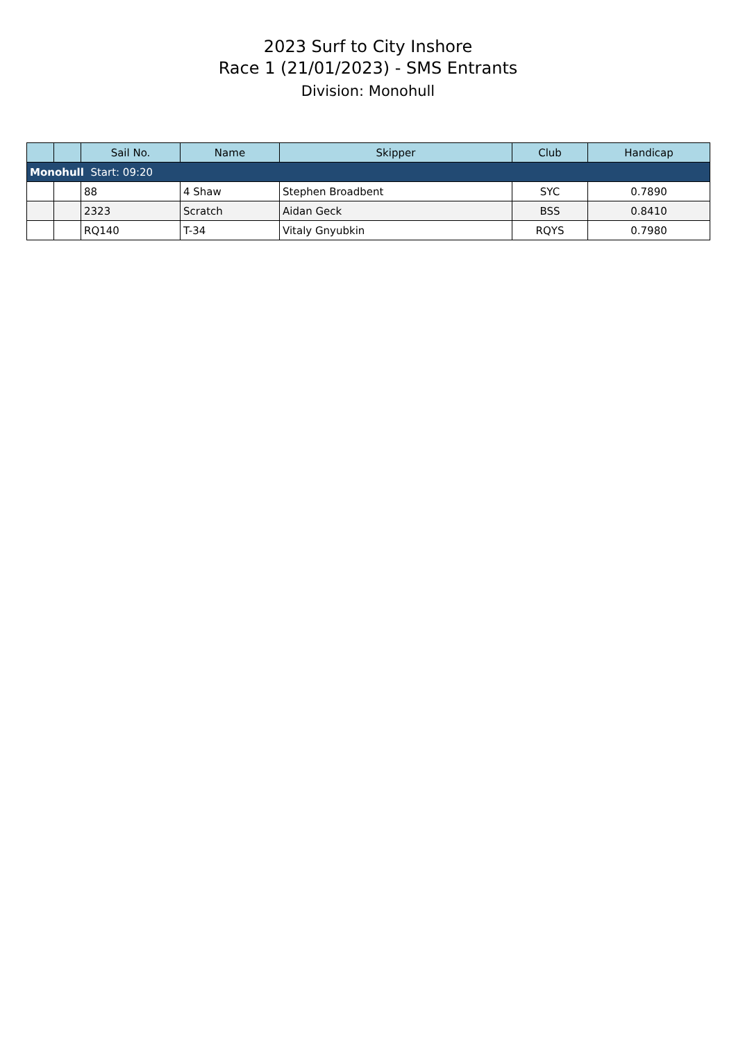2023 Surf to City Inshore
Race 1 (21/01/2023) - SMS Entrants
Division: Monohull
| | | Sail No. | Name | Skipper | Club | Handicap |
| --- | --- | --- | --- | --- | --- | --- |
| Monohull Start: 09:20 | | | | | | |
| | | 88 | 4 Shaw | Stephen Broadbent | SYC | 0.7890 |
| | | 2323 | Scratch | Aidan Geck | BSS | 0.8410 |
| | | RQ140 | T-34 | Vitaly Gnyubkin | RQYS | 0.7980 |